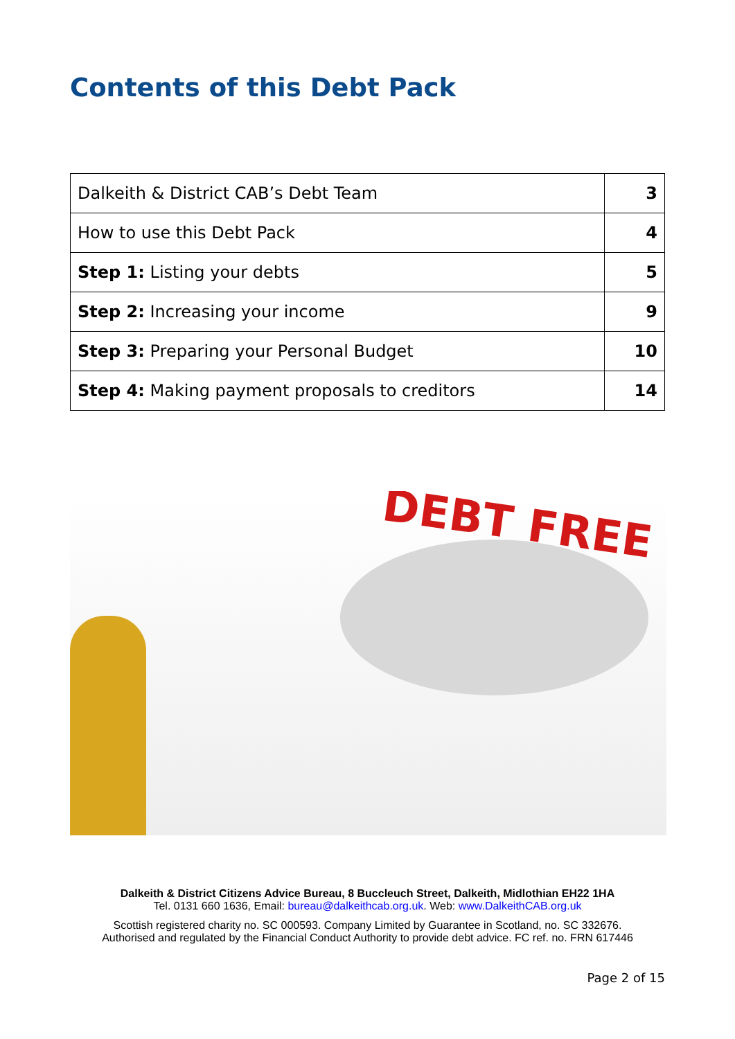Contents of this Debt Pack
| Dalkeith & District CAB’s Debt Team | 3 |
| How to use this Debt Pack | 4 |
| Step 1: Listing your debts | 5 |
| Step 2: Increasing your income | 9 |
| Step 3: Preparing your Personal Budget | 10 |
| Step 4: Making payment proposals to creditors | 14 |
DEBT FREE
Dalkeith & District Citizens Advice Bureau, 8 Buccleuch Street, Dalkeith, Midlothian EH22 1HA
Tel. 0131 660 1636, Email: bureau@dalkeithcab.org.uk. Web: www.DalkeithCAB.org.uk
Scottish registered charity no. SC 000593. Company Limited by Guarantee in Scotland, no. SC 332676.
Authorised and regulated by the Financial Conduct Authority to provide debt advice. FC ref. no. FRN 617446
Page 2 of 15